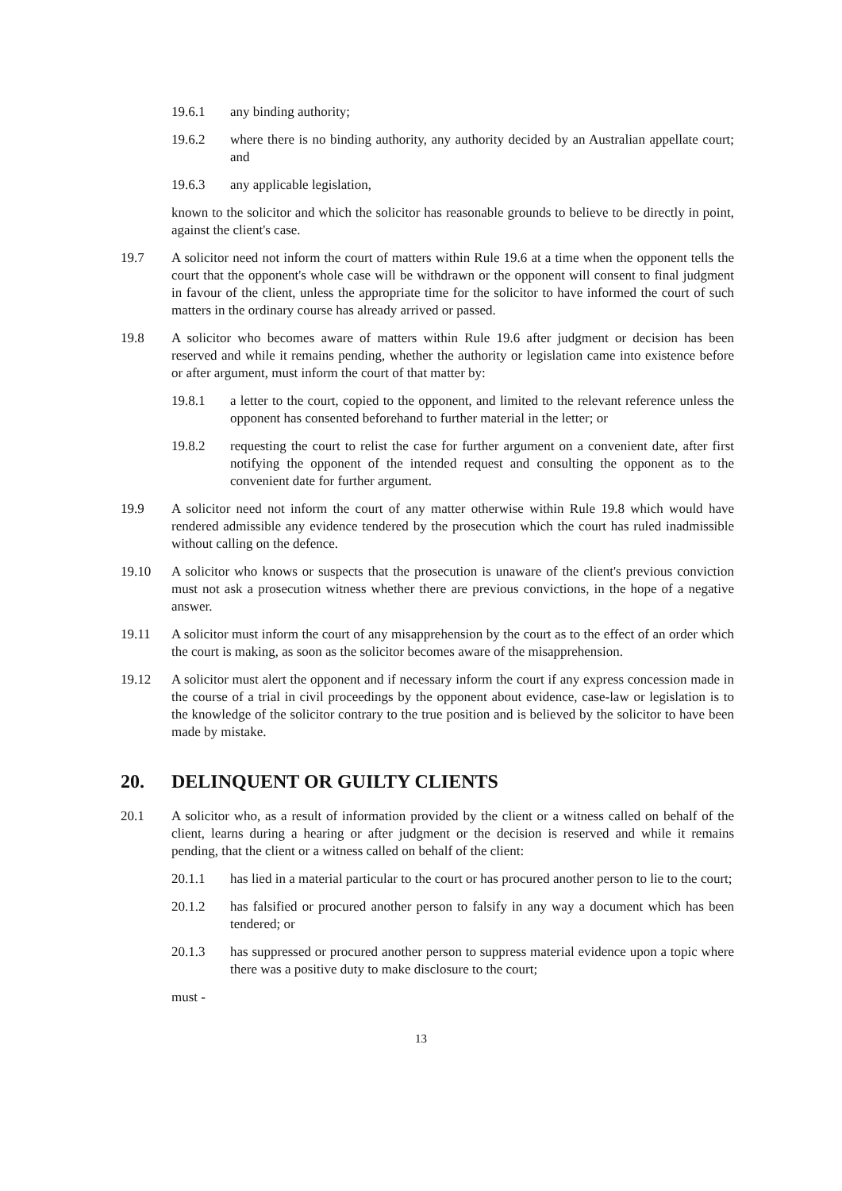19.6.1 any binding authority;
19.6.2 where there is no binding authority, any authority decided by an Australian appellate court; and
19.6.3 any applicable legislation,
known to the solicitor and which the solicitor has reasonable grounds to believe to be directly in point, against the client's case.
19.7 A solicitor need not inform the court of matters within Rule 19.6 at a time when the opponent tells the court that the opponent's whole case will be withdrawn or the opponent will consent to final judgment in favour of the client, unless the appropriate time for the solicitor to have informed the court of such matters in the ordinary course has already arrived or passed.
19.8 A solicitor who becomes aware of matters within Rule 19.6 after judgment or decision has been reserved and while it remains pending, whether the authority or legislation came into existence before or after argument, must inform the court of that matter by:
19.8.1 a letter to the court, copied to the opponent, and limited to the relevant reference unless the opponent has consented beforehand to further material in the letter; or
19.8.2 requesting the court to relist the case for further argument on a convenient date, after first notifying the opponent of the intended request and consulting the opponent as to the convenient date for further argument.
19.9 A solicitor need not inform the court of any matter otherwise within Rule 19.8 which would have rendered admissible any evidence tendered by the prosecution which the court has ruled inadmissible without calling on the defence.
19.10 A solicitor who knows or suspects that the prosecution is unaware of the client's previous conviction must not ask a prosecution witness whether there are previous convictions, in the hope of a negative answer.
19.11 A solicitor must inform the court of any misapprehension by the court as to the effect of an order which the court is making, as soon as the solicitor becomes aware of the misapprehension.
19.12 A solicitor must alert the opponent and if necessary inform the court if any express concession made in the course of a trial in civil proceedings by the opponent about evidence, case-law or legislation is to the knowledge of the solicitor contrary to the true position and is believed by the solicitor to have been made by mistake.
20. DELINQUENT OR GUILTY CLIENTS
20.1 A solicitor who, as a result of information provided by the client or a witness called on behalf of the client, learns during a hearing or after judgment or the decision is reserved and while it remains pending, that the client or a witness called on behalf of the client:
20.1.1 has lied in a material particular to the court or has procured another person to lie to the court;
20.1.2 has falsified or procured another person to falsify in any way a document which has been tendered; or
20.1.3 has suppressed or procured another person to suppress material evidence upon a topic where there was a positive duty to make disclosure to the court;
must -
13